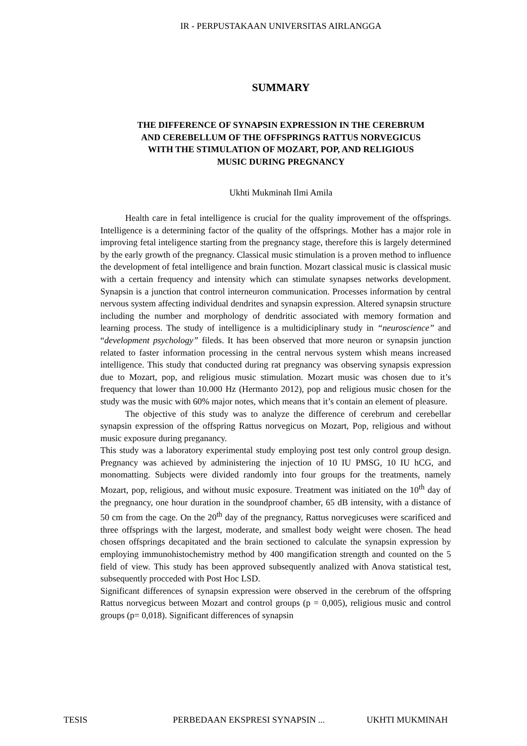IR - PERPUSTAKAAN UNIVERSITAS AIRLANGGA
SUMMARY
THE DIFFERENCE OF SYNAPSIN EXPRESSION IN THE CEREBRUM AND CEREBELLUM OF THE OFFSPRINGS RATTUS NORVEGICUS WITH THE STIMULATION OF MOZART, POP, AND RELIGIOUS MUSIC DURING PREGNANCY
Ukhti Mukminah Ilmi Amila
Health care in fetal intelligence is crucial for the quality improvement of the offsprings. Intelligence is a determining factor of the quality of the offsprings. Mother has a major role in improving fetal inteligence starting from the pregnancy stage, therefore this is largely determined by the early growth of the pregnancy. Classical music stimulation is a proven method to influence the development of fetal intelligence and brain function. Mozart classical music is classical music with a certain frequency and intensity which can stimulate synapses networks development. Synapsin is a junction that control interneuron communication. Processes information by central nervous system affecting individual dendrites and synapsin expression. Altered synapsin structure including the number and morphology of dendritic associated with memory formation and learning process. The study of intelligence is a multidiciplinary study in “neuroscience” and “development psychology” fileds. It has been observed that more neuron or synapsin junction related to faster information processing in the central nervous system whish means increased intelligence. This study that conducted during rat pregnancy was observing synapsis expression due to Mozart, pop, and religious music stimulation. Mozart music was chosen due to it’s frequency that lower than 10.000 Hz (Hermanto 2012), pop and religious music chosen for the study was the music with 60% major notes, which means that it’s contain an element of pleasure.
The objective of this study was to analyze the difference of cerebrum and cerebellar synapsin expression of the offspring Rattus norvegicus on Mozart, Pop, religious and without music exposure during preganancy.
This study was a laboratory experimental study employing post test only control group design. Pregnancy was achieved by administering the injection of 10 IU PMSG, 10 IU hCG, and monomatting. Subjects were divided randomly into four groups for the treatments, namely Mozart, pop, religious, and without music exposure. Treatment was initiated on the 10<sup>th</sup> day of the pregnancy, one hour duration in the soundproof chamber, 65 dB intensity, with a distance of 50 cm from the cage. On the 20<sup>th</sup> day of the pregnancy, Rattus norvegicuses were scarificed and three offsprings with the largest, moderate, and smallest body weight were chosen. The head chosen offsprings decapitated and the brain sectioned to calculate the synapsin expression by employing immunohistochemistry method by 400 mangification strength and counted on the 5 field of view. This study has been approved subsequently analized with Anova statistical test, subsequently procceded with Post Hoc LSD.
Significant differences of synapsin expression were observed in the cerebrum of the offspring Rattus norvegicus between Mozart and control groups (p = 0,005), religious music and control groups (p= 0,018). Significant differences of synapsin
TESIS PERBEDAAN EKSPRESI SYNAPSIN ... UKHTI MUKMINAH